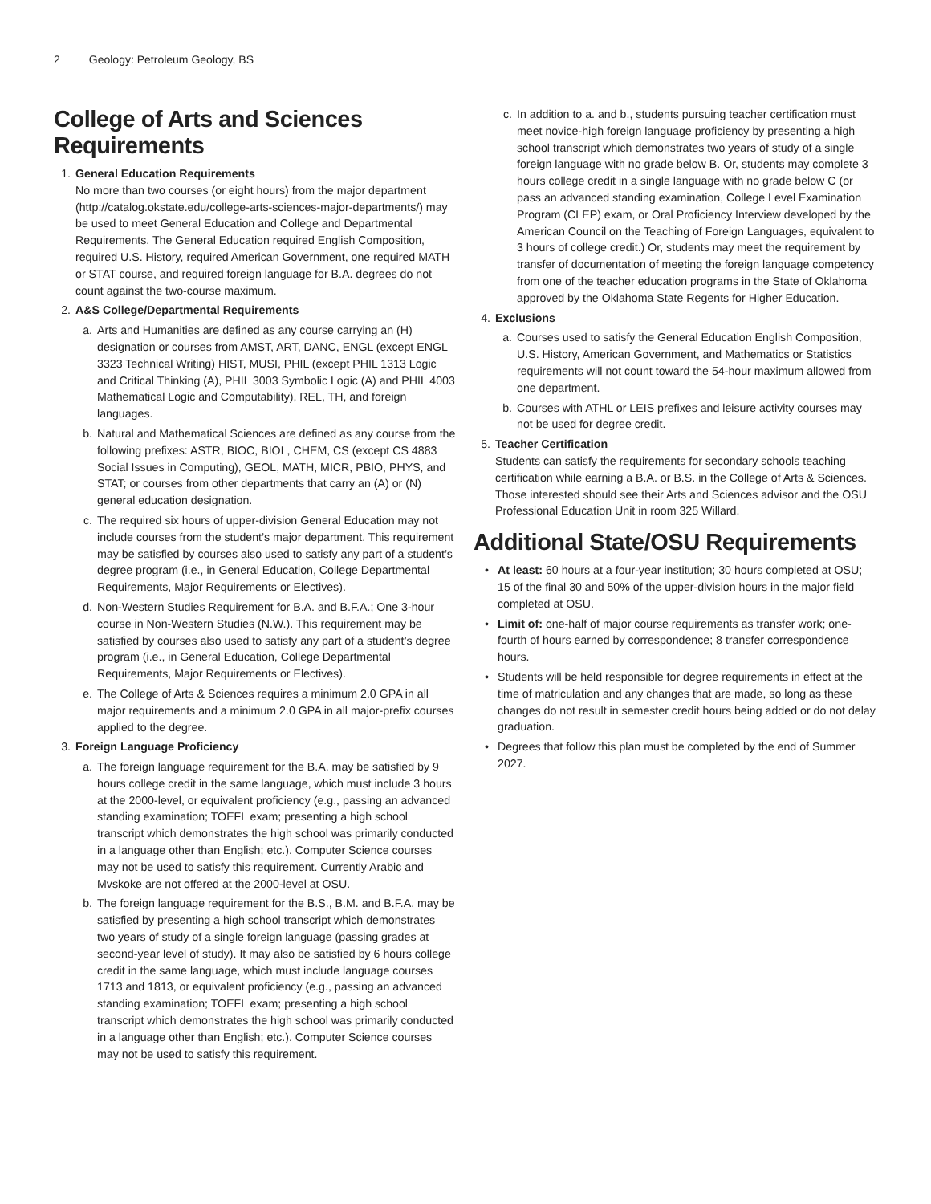2 Geology: Petroleum Geology, BS
College of Arts and Sciences Requirements
1. General Education Requirements
No more than two courses (or eight hours) from the major department (http://catalog.okstate.edu/college-arts-sciences-major-departments/) may be used to meet General Education and College and Departmental Requirements. The General Education required English Composition, required U.S. History, required American Government, one required MATH or STAT course, and required foreign language for B.A. degrees do not count against the two-course maximum.
2. A&S College/Departmental Requirements
a. Arts and Humanities are defined as any course carrying an (H) designation or courses from AMST, ART, DANC, ENGL (except ENGL 3323 Technical Writing) HIST, MUSI, PHIL (except PHIL 1313 Logic and Critical Thinking (A), PHIL 3003 Symbolic Logic (A) and PHIL 4003 Mathematical Logic and Computability), REL, TH, and foreign languages.
b. Natural and Mathematical Sciences are defined as any course from the following prefixes: ASTR, BIOC, BIOL, CHEM, CS (except CS 4883 Social Issues in Computing), GEOL, MATH, MICR, PBIO, PHYS, and STAT; or courses from other departments that carry an (A) or (N) general education designation.
c. The required six hours of upper-division General Education may not include courses from the student’s major department. This requirement may be satisfied by courses also used to satisfy any part of a student’s degree program (i.e., in General Education, College Departmental Requirements, Major Requirements or Electives).
d. Non-Western Studies Requirement for B.A. and B.F.A.; One 3-hour course in Non-Western Studies (N.W.). This requirement may be satisfied by courses also used to satisfy any part of a student’s degree program (i.e., in General Education, College Departmental Requirements, Major Requirements or Electives).
e. The College of Arts & Sciences requires a minimum 2.0 GPA in all major requirements and a minimum 2.0 GPA in all major-prefix courses applied to the degree.
3. Foreign Language Proficiency
a. The foreign language requirement for the B.A. may be satisfied by 9 hours college credit in the same language, which must include 3 hours at the 2000-level, or equivalent proficiency (e.g., passing an advanced standing examination; TOEFL exam; presenting a high school transcript which demonstrates the high school was primarily conducted in a language other than English; etc.). Computer Science courses may not be used to satisfy this requirement. Currently Arabic and Mvskoke are not offered at the 2000-level at OSU.
b. The foreign language requirement for the B.S., B.M. and B.F.A. may be satisfied by presenting a high school transcript which demonstrates two years of study of a single foreign language (passing grades at second-year level of study). It may also be satisfied by 6 hours college credit in the same language, which must include language courses 1713 and 1813, or equivalent proficiency (e.g., passing an advanced standing examination; TOEFL exam; presenting a high school transcript which demonstrates the high school was primarily conducted in a language other than English; etc.). Computer Science courses may not be used to satisfy this requirement.
c. In addition to a. and b., students pursuing teacher certification must meet novice-high foreign language proficiency by presenting a high school transcript which demonstrates two years of study of a single foreign language with no grade below B. Or, students may complete 3 hours college credit in a single language with no grade below C (or pass an advanced standing examination, College Level Examination Program (CLEP) exam, or Oral Proficiency Interview developed by the American Council on the Teaching of Foreign Languages, equivalent to 3 hours of college credit.) Or, students may meet the requirement by transfer of documentation of meeting the foreign language competency from one of the teacher education programs in the State of Oklahoma approved by the Oklahoma State Regents for Higher Education.
4. Exclusions
a. Courses used to satisfy the General Education English Composition, U.S. History, American Government, and Mathematics or Statistics requirements will not count toward the 54-hour maximum allowed from one department.
b. Courses with ATHL or LEIS prefixes and leisure activity courses may not be used for degree credit.
5. Teacher Certification
Students can satisfy the requirements for secondary schools teaching certification while earning a B.A. or B.S. in the College of Arts & Sciences. Those interested should see their Arts and Sciences advisor and the OSU Professional Education Unit in room 325 Willard.
Additional State/OSU Requirements
• At least: 60 hours at a four-year institution; 30 hours completed at OSU; 15 of the final 30 and 50% of the upper-division hours in the major field completed at OSU.
• Limit of: one-half of major course requirements as transfer work; one-fourth of hours earned by correspondence; 8 transfer correspondence hours.
• Students will be held responsible for degree requirements in effect at the time of matriculation and any changes that are made, so long as these changes do not result in semester credit hours being added or do not delay graduation.
• Degrees that follow this plan must be completed by the end of Summer 2027.